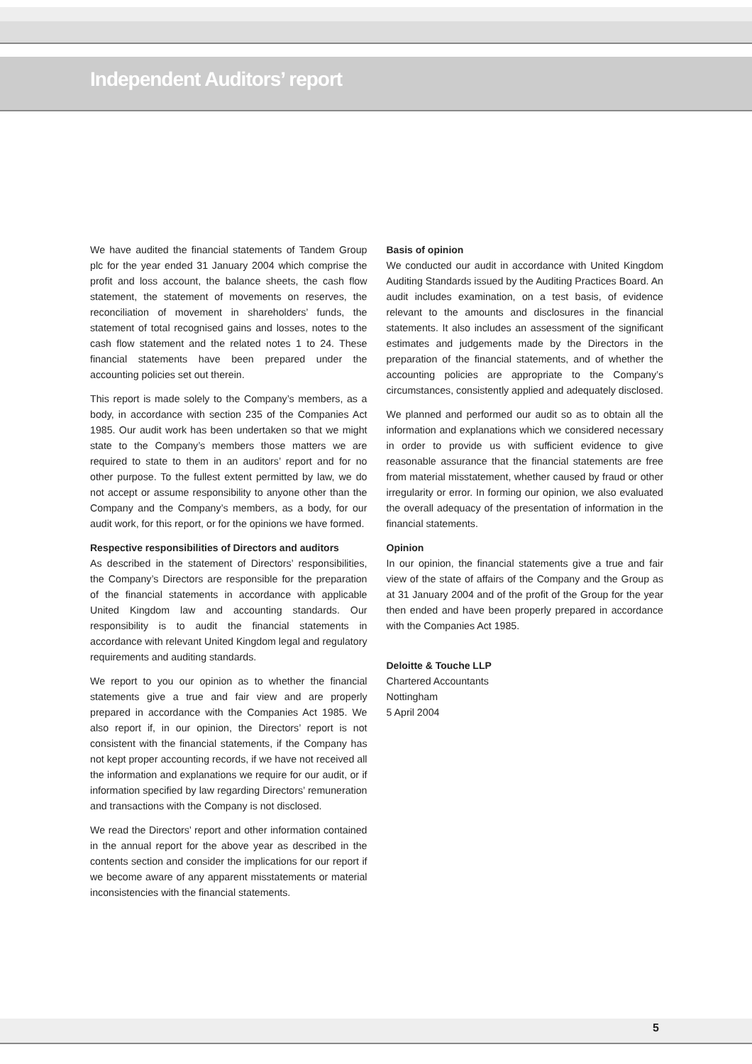Independent Auditors’ report
We have audited the financial statements of Tandem Group plc for the year ended 31 January 2004 which comprise the profit and loss account, the balance sheets, the cash flow statement, the statement of movements on reserves, the reconciliation of movement in shareholders’ funds, the statement of total recognised gains and losses, notes to the cash flow statement and the related notes 1 to 24. These financial statements have been prepared under the accounting policies set out therein.
This report is made solely to the Company’s members, as a body, in accordance with section 235 of the Companies Act 1985. Our audit work has been undertaken so that we might state to the Company’s members those matters we are required to state to them in an auditors’ report and for no other purpose. To the fullest extent permitted by law, we do not accept or assume responsibility to anyone other than the Company and the Company’s members, as a body, for our audit work, for this report, or for the opinions we have formed.
Respective responsibilities of Directors and auditors
As described in the statement of Directors’ responsibilities, the Company’s Directors are responsible for the preparation of the financial statements in accordance with applicable United Kingdom law and accounting standards. Our responsibility is to audit the financial statements in accordance with relevant United Kingdom legal and regulatory requirements and auditing standards.
We report to you our opinion as to whether the financial statements give a true and fair view and are properly prepared in accordance with the Companies Act 1985. We also report if, in our opinion, the Directors’ report is not consistent with the financial statements, if the Company has not kept proper accounting records, if we have not received all the information and explanations we require for our audit, or if information specified by law regarding Directors’ remuneration and transactions with the Company is not disclosed.
We read the Directors’ report and other information contained in the annual report for the above year as described in the contents section and consider the implications for our report if we become aware of any apparent misstatements or material inconsistencies with the financial statements.
Basis of opinion
We conducted our audit in accordance with United Kingdom Auditing Standards issued by the Auditing Practices Board. An audit includes examination, on a test basis, of evidence relevant to the amounts and disclosures in the financial statements. It also includes an assessment of the significant estimates and judgements made by the Directors in the preparation of the financial statements, and of whether the accounting policies are appropriate to the Company’s circumstances, consistently applied and adequately disclosed.
We planned and performed our audit so as to obtain all the information and explanations which we considered necessary in order to provide us with sufficient evidence to give reasonable assurance that the financial statements are free from material misstatement, whether caused by fraud or other irregularity or error. In forming our opinion, we also evaluated the overall adequacy of the presentation of information in the financial statements.
Opinion
In our opinion, the financial statements give a true and fair view of the state of affairs of the Company and the Group as at 31 January 2004 and of the profit of the Group for the year then ended and have been properly prepared in accordance with the Companies Act 1985.
Deloitte & Touche LLP
Chartered Accountants
Nottingham
5 April 2004
5